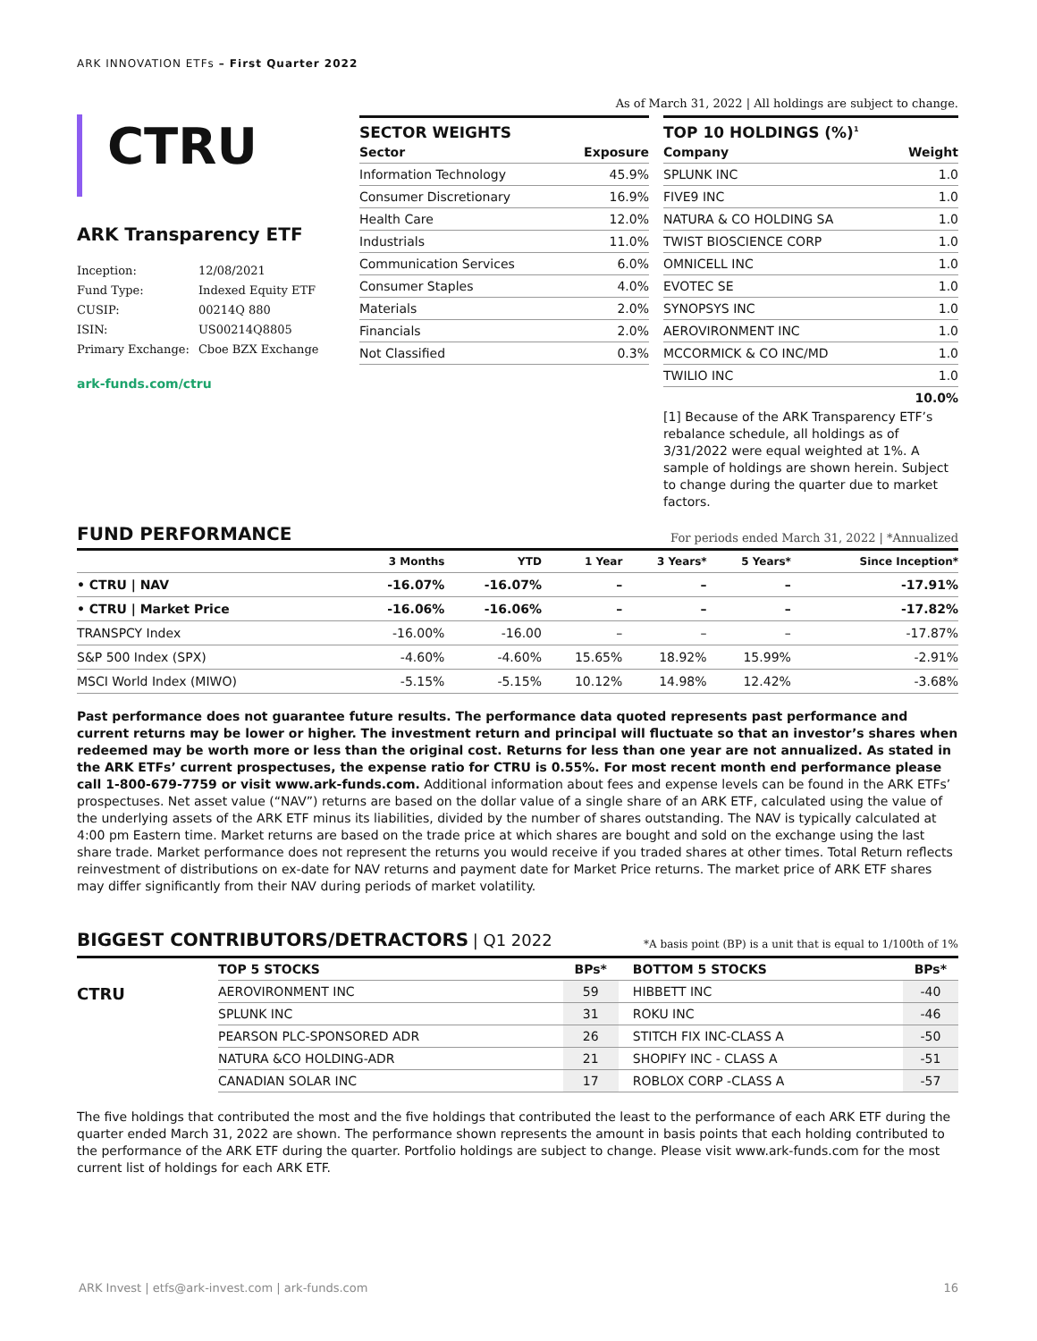ARK INNOVATION ETFs – First Quarter 2022
CTRU
ARK Transparency ETF
| Inception: | 12/08/2021 |
| Fund Type: | Indexed Equity ETF |
| CUSIP: | 00214Q 880 |
| ISIN: | US00214Q8805 |
| Primary Exchange: | Cboe BZX Exchange |
ark-funds.com/ctru
As of March 31, 2022 | All holdings are subject to change.
SECTOR WEIGHTS
| Sector | Exposure |
| --- | --- |
| Information Technology | 45.9% |
| Consumer Discretionary | 16.9% |
| Health Care | 12.0% |
| Industrials | 11.0% |
| Communication Services | 6.0% |
| Consumer Staples | 4.0% |
| Materials | 2.0% |
| Financials | 2.0% |
| Not Classified | 0.3% |
TOP 10 HOLDINGS (%)<sup>1</sup>
| Company | Weight |
| --- | --- |
| SPLUNK INC | 1.0 |
| FIVE9 INC | 1.0 |
| NATURA & CO HOLDING SA | 1.0 |
| TWIST BIOSCIENCE CORP | 1.0 |
| OMNICELL INC | 1.0 |
| EVOTEC SE | 1.0 |
| SYNOPSYS INC | 1.0 |
| AEROVIRONMENT INC | 1.0 |
| MCCORMICK & CO INC/MD | 1.0 |
| TWILIO INC | 1.0 |
| | 10.0% |
[1] Because of the ARK Transparency ETF’s rebalance schedule, all holdings as of 3/31/2022 were equal weighted at 1%. A sample of holdings are shown herein. Subject to change during the quarter due to market factors.
FUND PERFORMANCE For periods ended March 31, 2022 | *Annualized
| | 3 Months | YTD | 1 Year | 3 Years* | 5 Years* | Since Inception* |
| --- | --- | --- | --- | --- | --- | --- |
| • CTRU / NAV | -16.07% | -16.07% | – | – | – | -17.91% |
| • CTRU / Market Price | -16.06% | -16.06% | – | – | – | -17.82% |
| TRANSPCY Index | -16.00% | -16.00 | – | – | – | -17.87% |
| S&P 500 Index (SPX) | -4.60% | -4.60% | 15.65% | 18.92% | 15.99% | -2.91% |
| MSCI World Index (MIWO) | -5.15% | -5.15% | 10.12% | 14.98% | 12.42% | -3.68% |
Past performance does not guarantee future results. The performance data quoted represents past performance and current returns may be lower or higher. The investment return and principal will fluctuate so that an investor’s shares when redeemed may be worth more or less than the original cost. Returns for less than one year are not annualized. As stated in the ARK ETFs’ current prospectuses, the expense ratio for CTRU is 0.55%. For most recent month end performance please call 1-800-679-7759 or visit www.ark-funds.com. Additional information about fees and expense levels can be found in the ARK ETFs’ prospectuses. Net asset value (“NAV”) returns are based on the dollar value of a single share of an ARK ETF, calculated using the value of the underlying assets of the ARK ETF minus its liabilities, divided by the number of shares outstanding. The NAV is typically calculated at 4:00 pm Eastern time. Market returns are based on the trade price at which shares are bought and sold on the exchange using the last share trade. Market performance does not represent the returns you would receive if you traded shares at other times. Total Return reflects reinvestment of distributions on ex-date for NAV returns and payment date for Market Price returns. The market price of ARK ETF shares may differ significantly from their NAV during periods of market volatility.
BIGGEST CONTRIBUTORS/DETRACTORS | Q1 2022 *A basis point (BP) is a unit that is equal to 1/100th of 1%
| | TOP 5 STOCKS | BPs* | BOTTOM 5 STOCKS | BPs* |
| --- | --- | --- | --- | --- |
| CTRU | AEROVIRONMENT INC | 59 | HIBBETT INC | -40 |
| | SPLUNK INC | 31 | ROKU INC | -46 |
| | PEARSON PLC-SPONSORED ADR | 26 | STITCH FIX INC-CLASS A | -50 |
| | NATURA &CO HOLDING-ADR | 21 | SHOPIFY INC - CLASS A | -51 |
| | CANADIAN SOLAR INC | 17 | ROBLOX CORP -CLASS A | -57 |
The five holdings that contributed the most and the five holdings that contributed the least to the performance of each ARK ETF during the quarter ended March 31, 2022 are shown. The performance shown represents the amount in basis points that each holding contributed to the performance of the ARK ETF during the quarter. Portfolio holdings are subject to change. Please visit www.ark-funds.com for the most current list of holdings for each ARK ETF.
ARK Invest | etfs@ark-invest.com | ark-funds.com 16